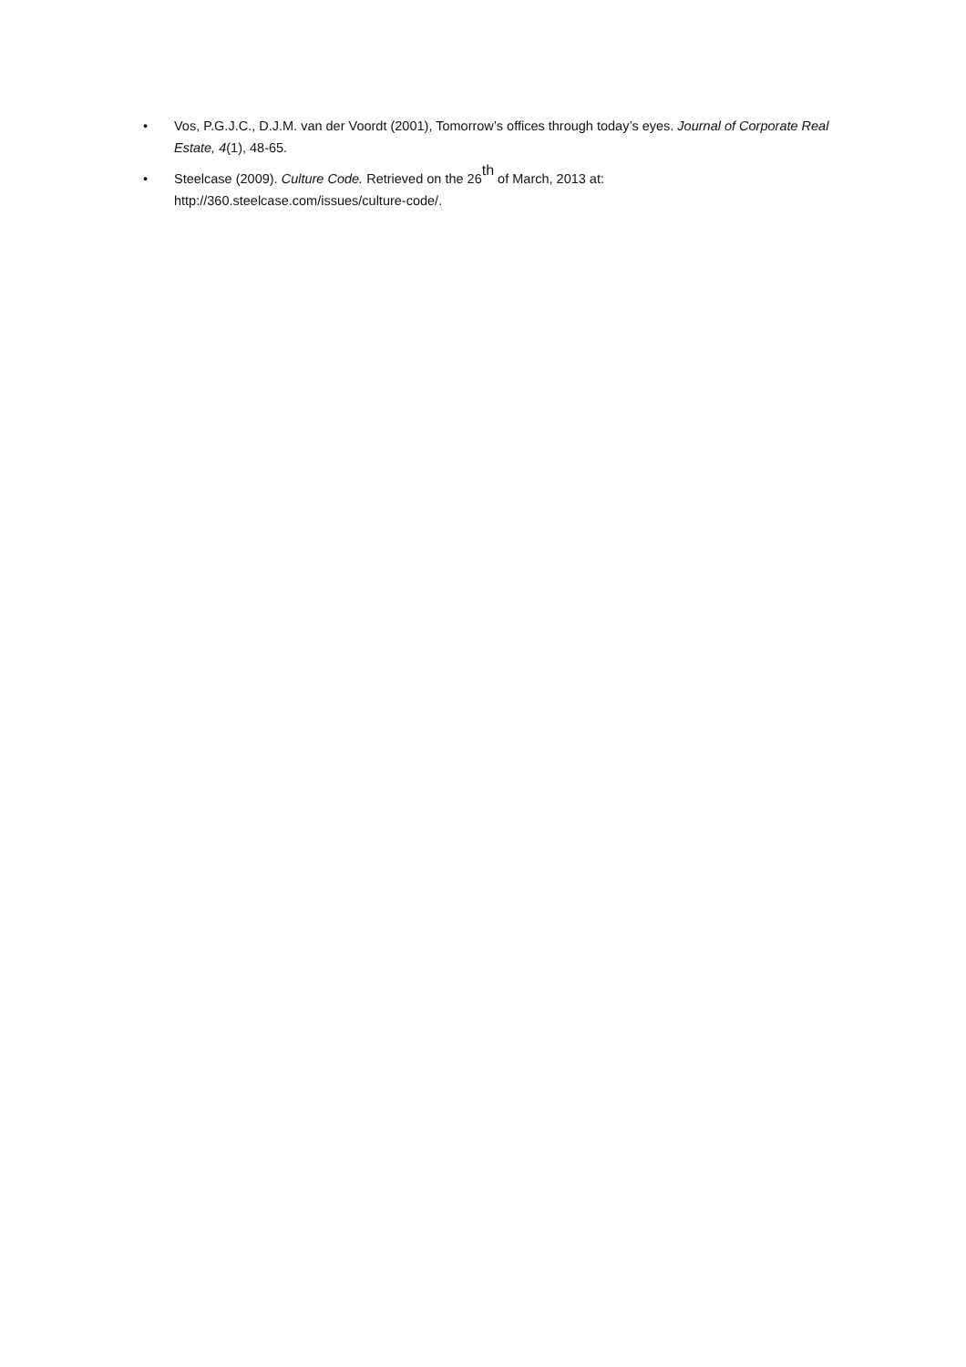• Vos, P.G.J.C., D.J.M. van der Voordt (2001), Tomorrow’s offices through today’s eyes. Journal of Corporate Real Estate, 4(1), 48-65.
• Steelcase (2009). Culture Code. Retrieved on the 26<sup>th</sup> of March, 2013 at:
http://360.steelcase.com/issues/culture-code/.